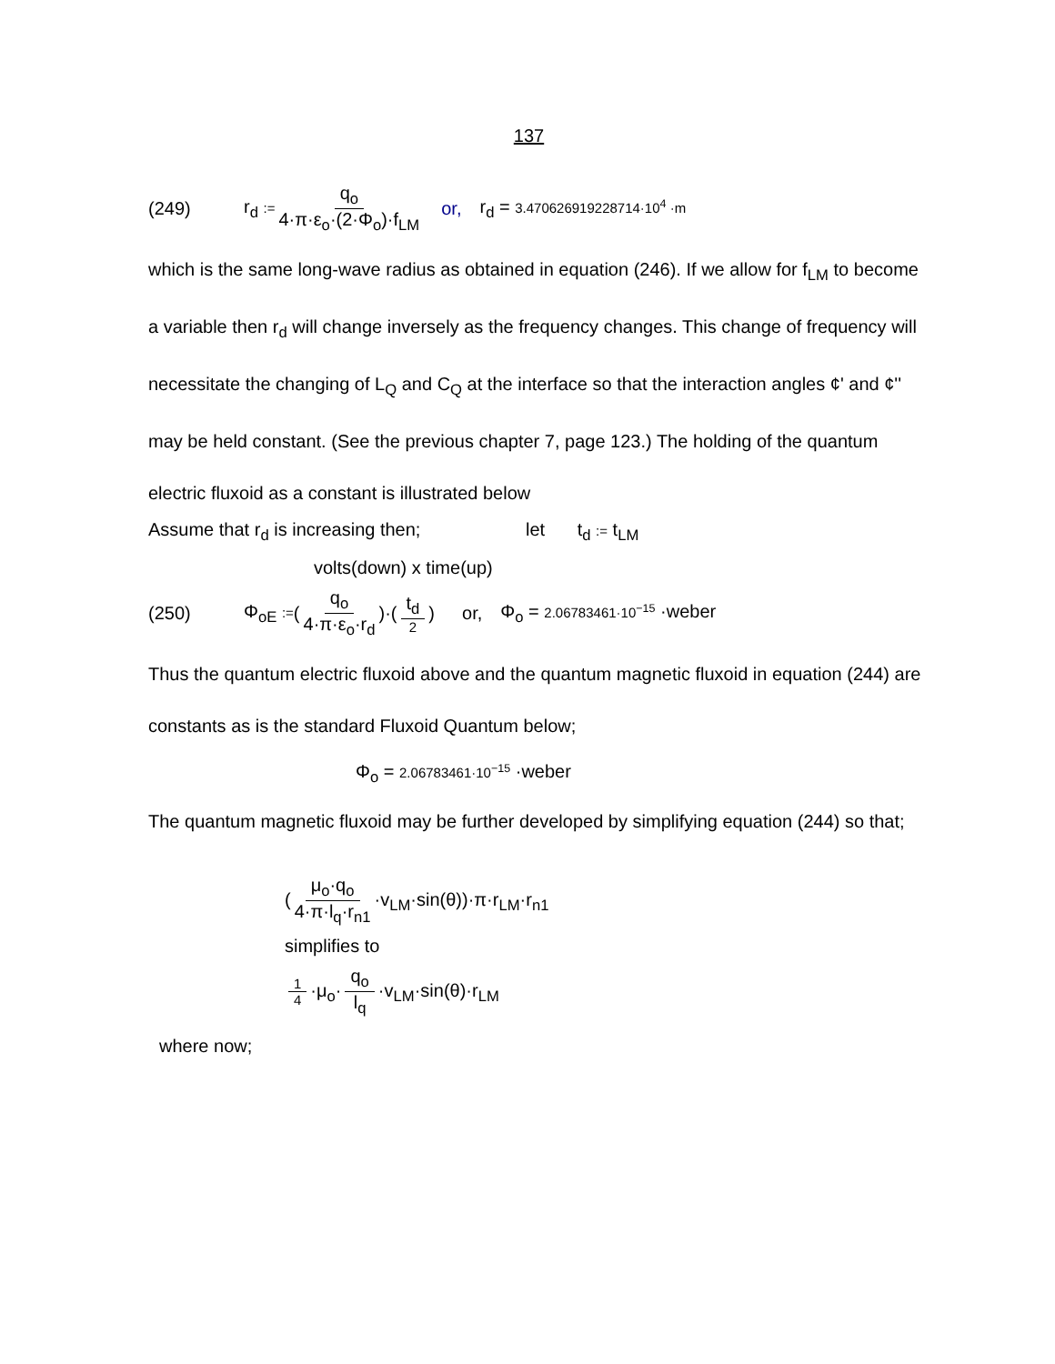137
(249) r<sub>d</sub> := q<sub>o</sub> 4·π·ε<sub>o</sub>·(2·Φ<sub>o</sub>)·f<sub>LM</sub> or, r<sub>d</sub> = 3.470626919228714·10<sup>4</sup> ·m
which is the same long-wave radius as obtained in equation (246). If we allow for f<sub>LM</sub> to become a variable then r<sub>d</sub> will change inversely as the frequency changes. This change of frequency will necessitate the changing of L<sub>Q</sub> and C<sub>Q</sub> at the interface so that the interaction angles ¢' and ¢'' may be held constant. (See the previous chapter 7, page 123.) The holding of the quantum electric fluxoid as a constant is illustrated below
Assume that r<sub>d</sub> is increasing then; let t<sub>d</sub> := t<sub>LM</sub>
volts(down) x time(up)
(250) Φ<sub>oE</sub> := (q<sub>o</sub> 4·π·ε<sub>o</sub>·r<sub>d</sub>)·(t<sub>d</sub> 2) or, Φ<sub>o</sub> = 2.06783461·10<sup>−15</sup> ·weber
Thus the quantum electric fluxoid above and the quantum magnetic fluxoid in equation (244) are constants as is the standard Fluxoid Quantum below;
Φ<sub>o</sub> = 2.06783461·10<sup>−15</sup> ·weber
The quantum magnetic fluxoid may be further developed by simplifying equation (244) so that;
(μ<sub>o</sub>·q<sub>o</sub> 4·π·l<sub>q</sub>·r<sub>n1</sub> ·v<sub>LM</sub>·sin(θ))·π·r<sub>LM</sub>·r<sub>n1</sub>
simplifies to
1 4 ·μ<sub>o</sub>· q<sub>o</sub> l<sub>q</sub> ·v<sub>LM</sub>·sin(θ)·r<sub>LM</sub>
where now;